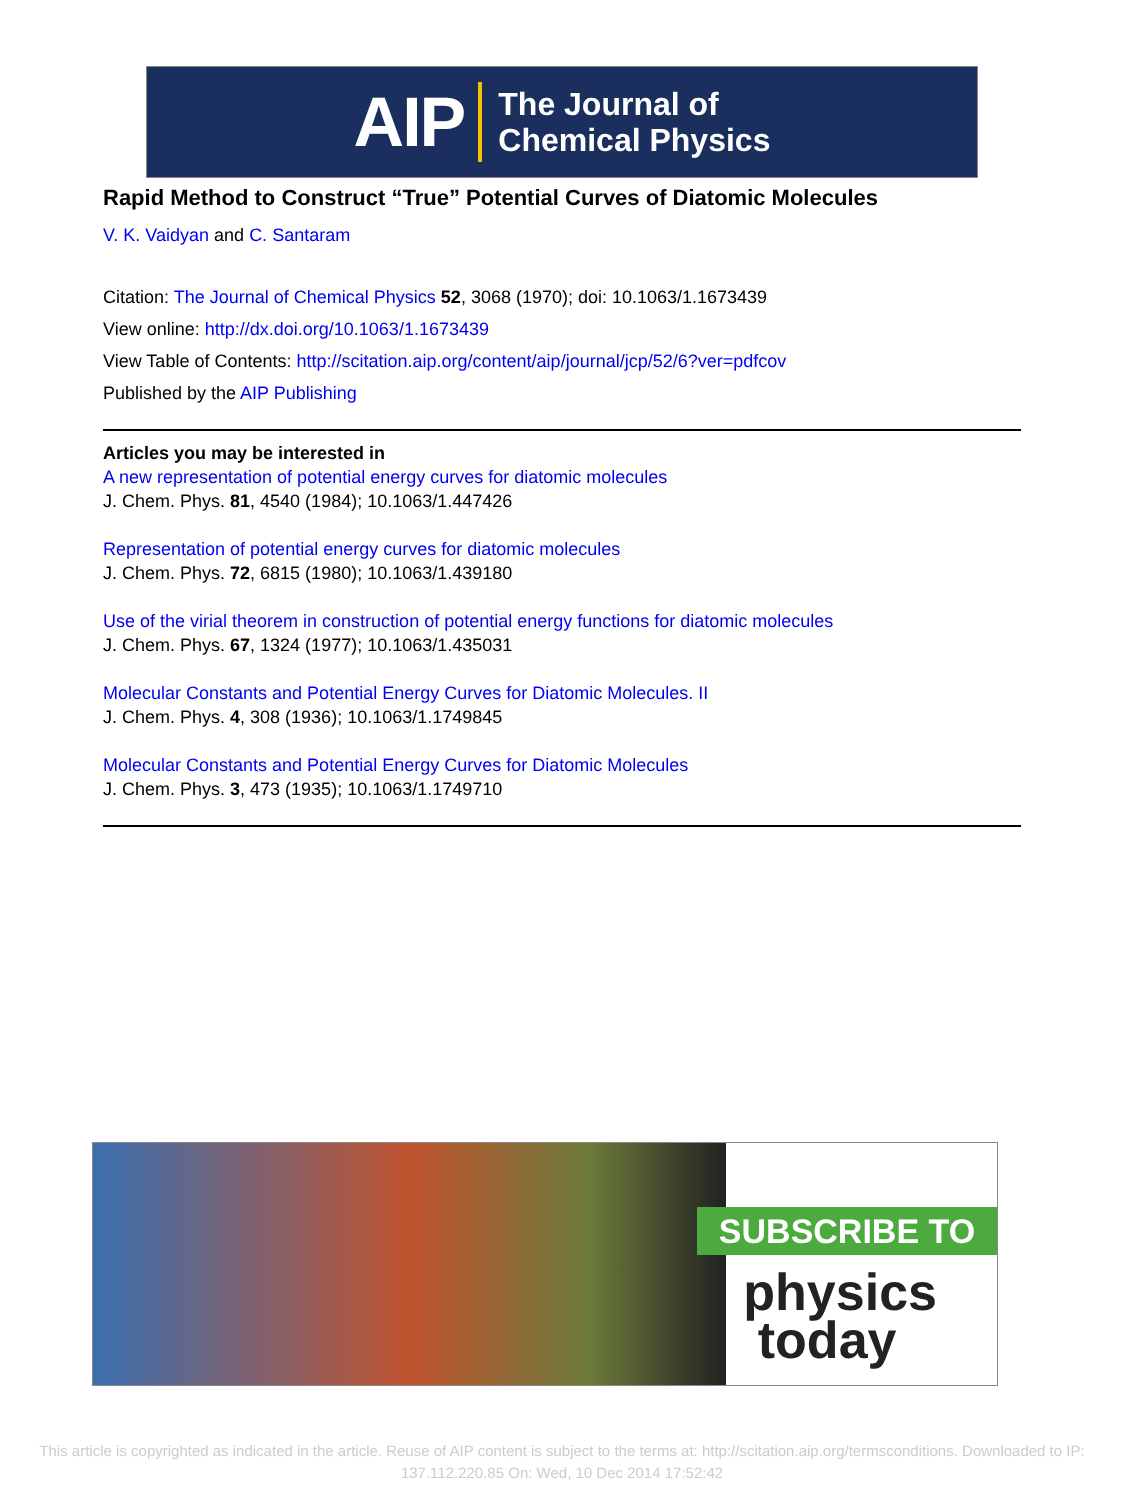AIP The Journal of
Chemical Physics
Rapid Method to Construct “True” Potential Curves of Diatomic Molecules
V. K. Vaidyan and C. Santaram
Citation: The Journal of Chemical Physics 52, 3068 (1970); doi: 10.1063/1.1673439
View online: http://dx.doi.org/10.1063/1.1673439
View Table of Contents: http://scitation.aip.org/content/aip/journal/jcp/52/6?ver=pdfcov
Published by the AIP Publishing
Articles you may be interested in
A new representation of potential energy curves for diatomic molecules
J. Chem. Phys. 81, 4540 (1984); 10.1063/1.447426
Representation of potential energy curves for diatomic molecules
J. Chem. Phys. 72, 6815 (1980); 10.1063/1.439180
Use of the virial theorem in construction of potential energy functions for diatomic molecules
J. Chem. Phys. 67, 1324 (1977); 10.1063/1.435031
Molecular Constants and Potential Energy Curves for Diatomic Molecules. II
J. Chem. Phys. 4, 308 (1936); 10.1063/1.1749845
Molecular Constants and Potential Energy Curves for Diatomic Molecules
J. Chem. Phys. 3, 473 (1935); 10.1063/1.1749710
SUBSCRIBE TO
physics
today
This article is copyrighted as indicated in the article. Reuse of AIP content is subject to the terms at: http://scitation.aip.org/termsconditions. Downloaded to IP:
137.112.220.85 On: Wed, 10 Dec 2014 17:52:42